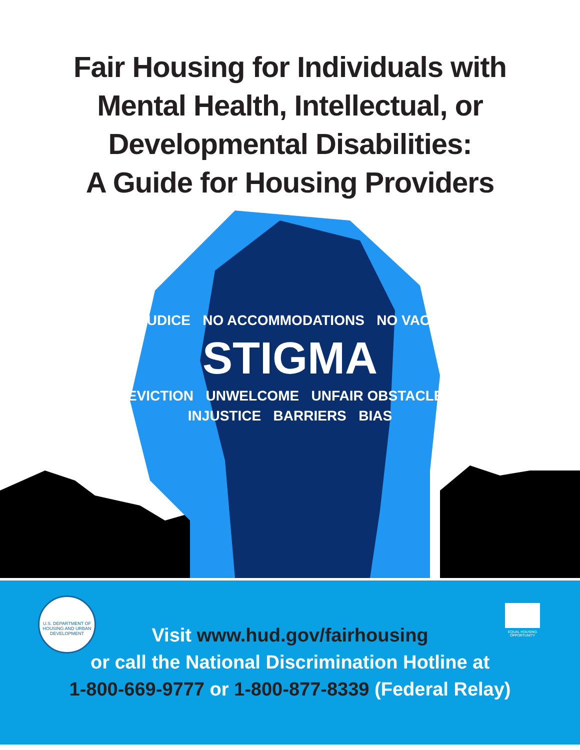Fair Housing for Individuals with
Mental Health, Intellectual, or
Developmental Disabilities:
A Guide for Housing Providers
PREJUDICE NO ACCOMMODATIONS NO VACANCY
STIGMA
EVICTION UNWELCOME UNFAIR OBSTACLES
INJUSTICE BARRIERS BIAS
U.S. DEPARTMENT OF HOUSING AND URBAN DEVELOPMENT
EQUAL HOUSING OPPORTUNITY
Visit www.hud.gov/fairhousing
or call the National Discrimination Hotline at
1-800-669-9777 or 1-800-877-8339 (Federal Relay)